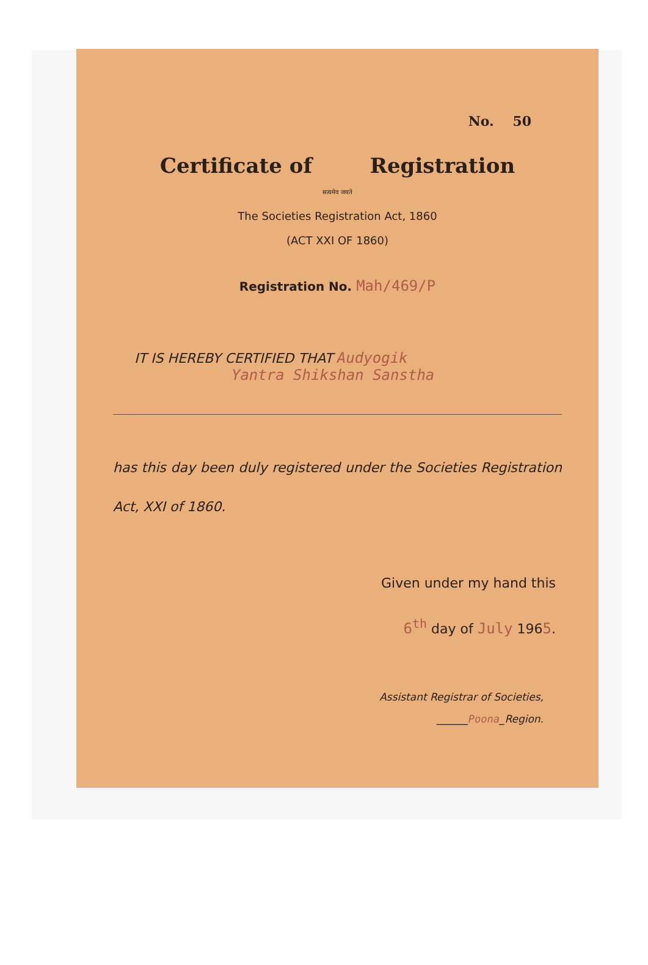No. 50
Certificate of Registration
सत्यमेव जयते
The Societies Registration Act, 1860
(ACT XXI OF 1860)
Registration No. Mah/469/P
IT IS HEREBY CERTIFIED THAT Audyogik
Yantra Shikshan Sanstha
has this day been duly registered under the Societies Registration Act, XXI of 1860.
Given under my hand this
6<sup>th</sup> day of July 1965.
Assistant Registrar of Societies,
______Poona_Region.